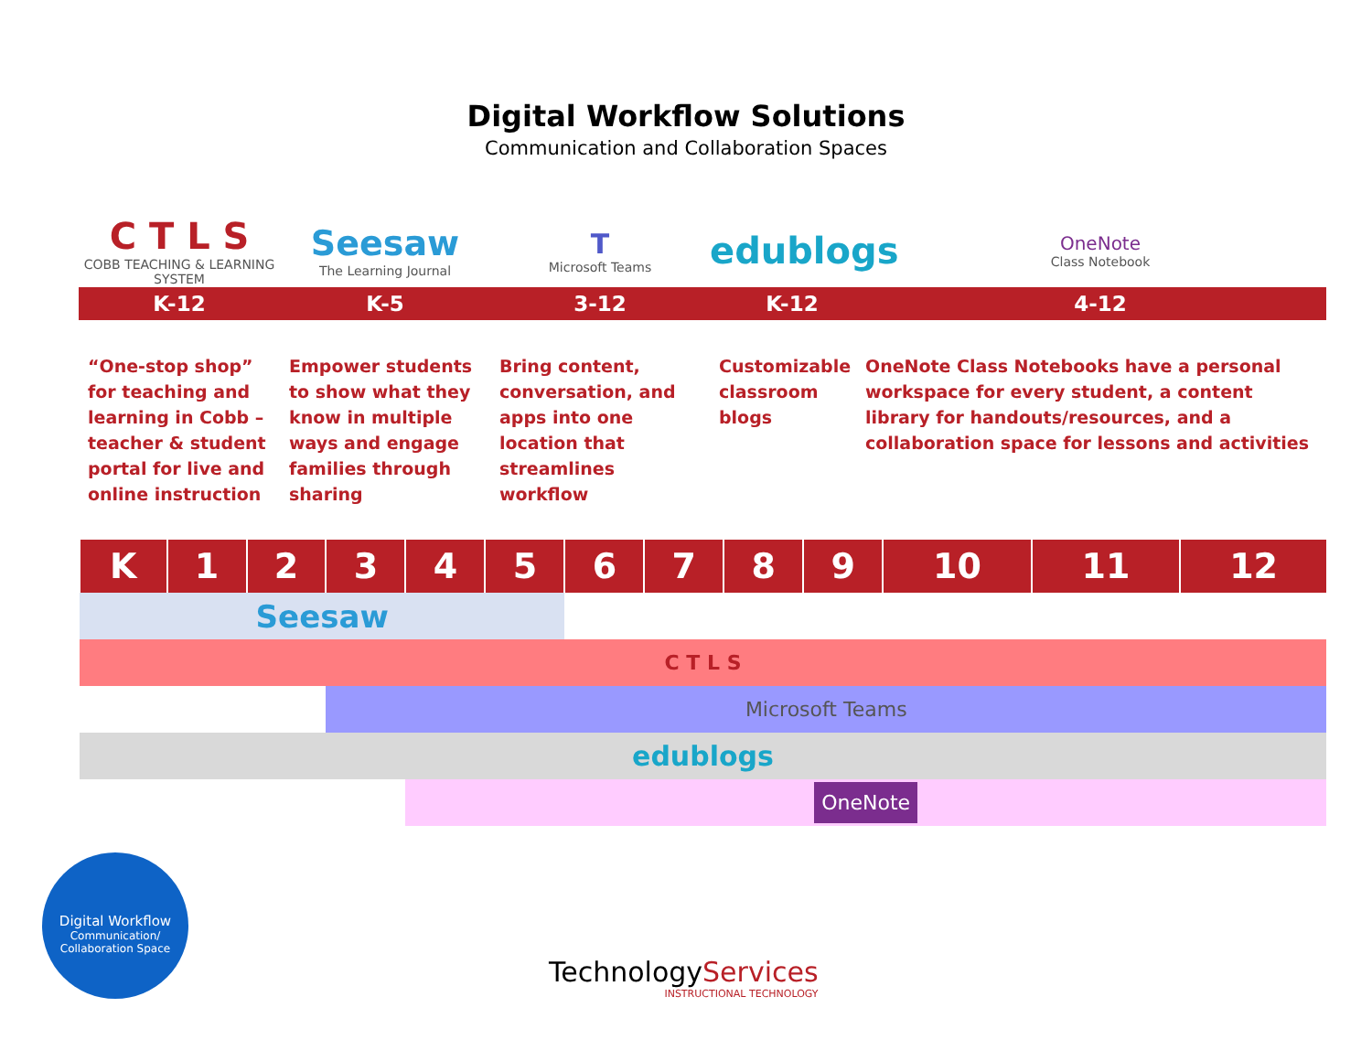Digital Workflow Solutions
Communication and Collaboration Spaces
C T L S
COBB TEACHING & LEARNING SYSTEM
Seesaw
The Learning Journal
T
Microsoft Teams
edublogs
OneNote
Class Notebook
K-12 K-5 3-12 K-12 4-12
“One-stop shop” for teaching and learning in Cobb – teacher & student portal for live and online instruction
Empower students to show what they know in multiple ways and engage families through sharing
Bring content, conversation, and apps into one location that streamlines workflow
Customizable classroom blogs
OneNote Class Notebooks have a personal workspace for every student, a content library for handouts/resources, and a collaboration space for lessons and activities
| K | 1 | 2 | 3 | 4 | 5 | 6 | 7 | 8 | 9 | 10 | 11 | 12 |
| --- | --- | --- | --- | --- | --- | --- | --- | --- | --- | --- | --- | --- |
| Seesaw | | | | | | | | | | | | |
| C T L S | | | | | | | | | | | | |
| | | | Microsoft Teams | | | | | | | | | |
| edublogs | | | | | | | | | | | | |
| | | | | OneNote | | | | | | | | |
Digital Workflow
Communication/
Collaboration Space
TechnologyServices
INSTRUCTIONAL TECHNOLOGY